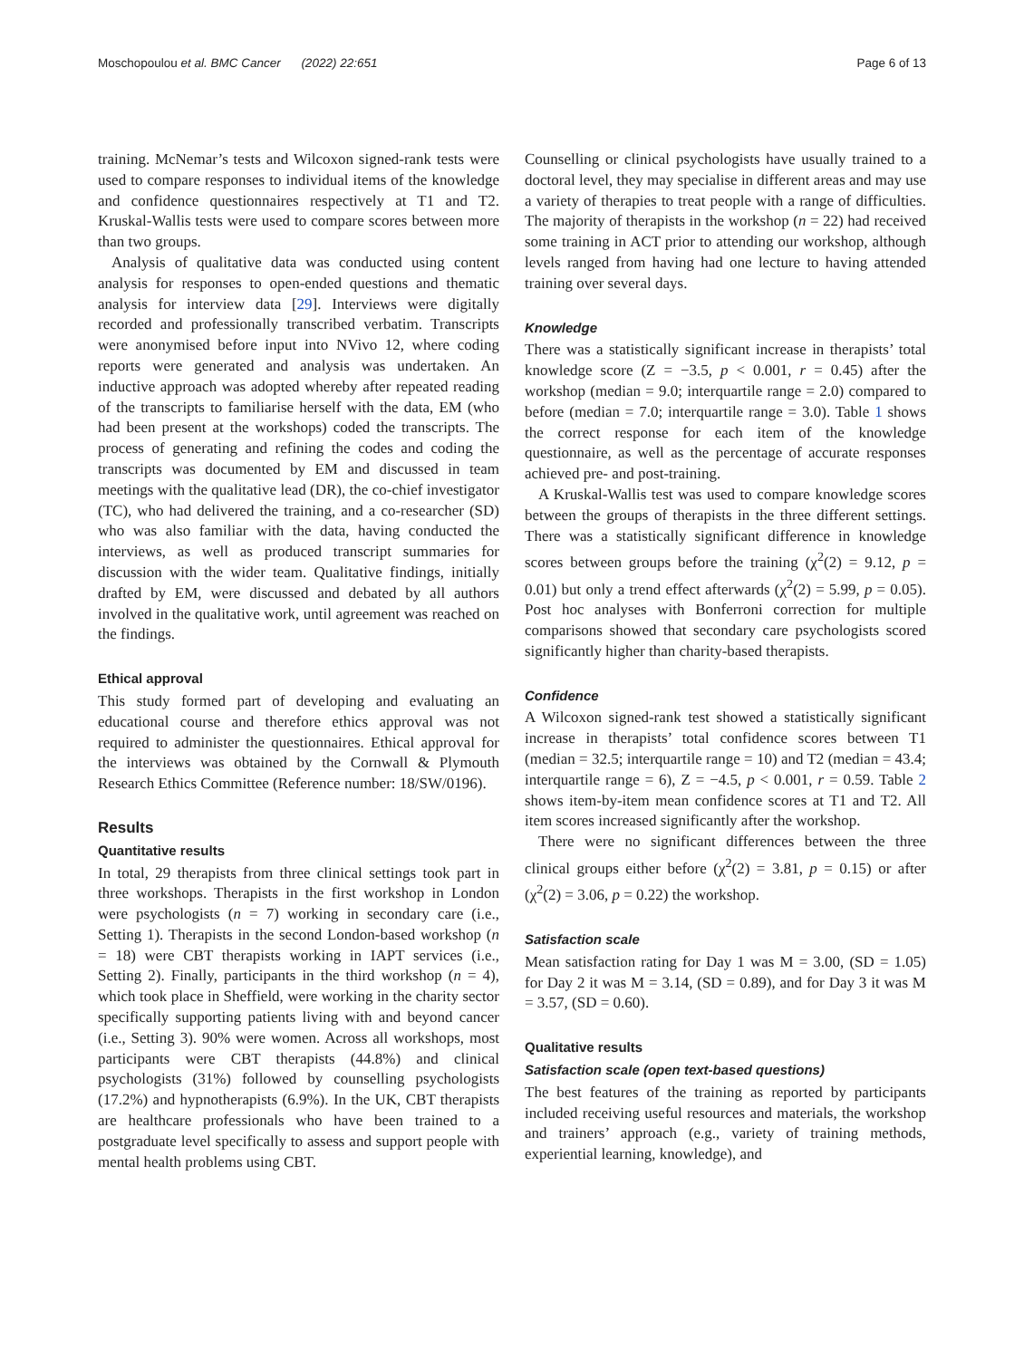Moschopoulou et al. BMC Cancer (2022) 22:651 Page 6 of 13
training. McNemar’s tests and Wilcoxon signed-rank tests were used to compare responses to individual items of the knowledge and confidence questionnaires respectively at T1 and T2. Kruskal-Wallis tests were used to compare scores between more than two groups.
Analysis of qualitative data was conducted using content analysis for responses to open-ended questions and thematic analysis for interview data [29]. Interviews were digitally recorded and professionally transcribed verbatim. Transcripts were anonymised before input into NVivo 12, where coding reports were generated and analysis was undertaken. An inductive approach was adopted whereby after repeated reading of the transcripts to familiarise herself with the data, EM (who had been present at the workshops) coded the transcripts. The process of generating and refining the codes and coding the transcripts was documented by EM and discussed in team meetings with the qualitative lead (DR), the co-chief investigator (TC), who had delivered the training, and a co-researcher (SD) who was also familiar with the data, having conducted the interviews, as well as produced transcript summaries for discussion with the wider team. Qualitative findings, initially drafted by EM, were discussed and debated by all authors involved in the qualitative work, until agreement was reached on the findings.
Ethical approval
This study formed part of developing and evaluating an educational course and therefore ethics approval was not required to administer the questionnaires. Ethical approval for the interviews was obtained by the Cornwall & Plymouth Research Ethics Committee (Reference number: 18/SW/0196).
Results
Quantitative results
In total, 29 therapists from three clinical settings took part in three workshops. Therapists in the first workshop in London were psychologists (n = 7) working in secondary care (i.e., Setting 1). Therapists in the second London-based workshop (n = 18) were CBT therapists working in IAPT services (i.e., Setting 2). Finally, participants in the third workshop (n = 4), which took place in Sheffield, were working in the charity sector specifically supporting patients living with and beyond cancer (i.e., Setting 3). 90% were women. Across all workshops, most participants were CBT therapists (44.8%) and clinical psychologists (31%) followed by counselling psychologists (17.2%) and hypnotherapists (6.9%). In the UK, CBT therapists are healthcare professionals who have been trained to a postgraduate level specifically to assess and support people with mental health problems using CBT.
Counselling or clinical psychologists have usually trained to a doctoral level, they may specialise in different areas and may use a variety of therapies to treat people with a range of difficulties. The majority of therapists in the workshop (n = 22) had received some training in ACT prior to attending our workshop, although levels ranged from having had one lecture to having attended training over several days.
Knowledge
There was a statistically significant increase in therapists’ total knowledge score (Z = −3.5, p < 0.001, r = 0.45) after the workshop (median = 9.0; interquartile range = 2.0) compared to before (median = 7.0; interquartile range = 3.0). Table 1 shows the correct response for each item of the knowledge questionnaire, as well as the percentage of accurate responses achieved pre- and post-training.
A Kruskal-Wallis test was used to compare knowledge scores between the groups of therapists in the three different settings. There was a statistically significant difference in knowledge scores between groups before the training (χ<sup>2</sup>(2) = 9.12, p = 0.01) but only a trend effect afterwards (χ<sup>2</sup>(2) = 5.99, p = 0.05). Post hoc analyses with Bonferroni correction for multiple comparisons showed that secondary care psychologists scored significantly higher than charity-based therapists.
Confidence
A Wilcoxon signed-rank test showed a statistically significant increase in therapists’ total confidence scores between T1 (median = 32.5; interquartile range = 10) and T2 (median = 43.4; interquartile range = 6), Z = −4.5, p < 0.001, r = 0.59. Table 2 shows item-by-item mean confidence scores at T1 and T2. All item scores increased significantly after the workshop.
There were no significant differences between the three clinical groups either before (χ<sup>2</sup>(2) = 3.81, p = 0.15) or after (χ<sup>2</sup>(2) = 3.06, p = 0.22) the workshop.
Satisfaction scale
Mean satisfaction rating for Day 1 was M = 3.00, (SD = 1.05) for Day 2 it was M = 3.14, (SD = 0.89), and for Day 3 it was M = 3.57, (SD = 0.60).
Qualitative results
Satisfaction scale (open text-based questions)
The best features of the training as reported by participants included receiving useful resources and materials, the workshop and trainers’ approach (e.g., variety of training methods, experiential learning, knowledge), and